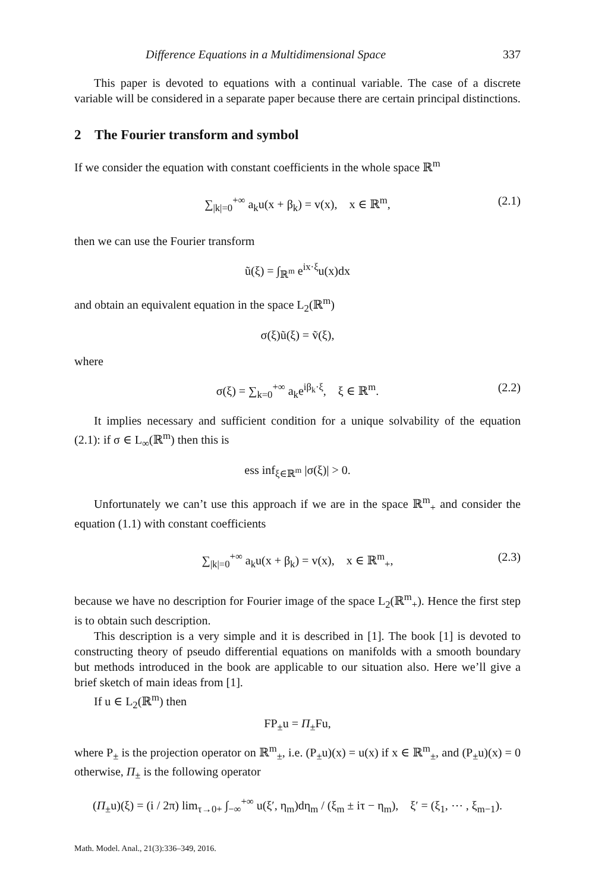Difference Equations in a Multidimensional Space 337
This paper is devoted to equations with a continual variable. The case of a discrete variable will be considered in a separate paper because there are certain principal distinctions.
2 The Fourier transform and symbol
If we consider the equation with constant coefficients in the whole space ℝ<sup>m</sup>
∑<sub>|k|=0</sub><sup>+∞</sup> a<sub>k</sub>u(x + β<sub>k</sub>) = v(x), x ∈ ℝ<sup>m</sup>, (2.1)
then we can use the Fourier transform
ũ(ξ) = ∫<sub>ℝ<sup>m</sup></sub> e<sup>ix·ξ</sup>u(x)dx
and obtain an equivalent equation in the space L<sub>2</sub>(ℝ<sup>m</sup>)
σ(ξ)ũ(ξ) = ṽ(ξ),
where
σ(ξ) = ∑<sub>k=0</sub><sup>+∞</sup> a<sub>k</sub>e<sup>iβ<sub>k</sub>·ξ</sup>, ξ ∈ ℝ<sup>m</sup>. (2.2)
It implies necessary and sufficient condition for a unique solvability of the equation (2.1): if σ ∈ L<sub>∞</sub>(ℝ<sup>m</sup>) then this is
ess inf<sub>ξ∈ℝ<sup>m</sup></sub> |σ(ξ)| > 0.
Unfortunately we can’t use this approach if we are in the space ℝ<sup>m</sup><sub>+</sub> and consider the equation (1.1) with constant coefficients
∑<sub>|k|=0</sub><sup>+∞</sup> a<sub>k</sub>u(x + β<sub>k</sub>) = v(x), x ∈ ℝ<sup>m</sup><sub>+</sub>, (2.3)
because we have no description for Fourier image of the space L<sub>2</sub>(ℝ<sup>m</sup><sub>+</sub>). Hence the first step is to obtain such description.
This description is a very simple and it is described in [1]. The book [1] is devoted to constructing theory of pseudo differential equations on manifolds with a smooth boundary but methods introduced in the book are applicable to our situation also. Here we’ll give a brief sketch of main ideas from [1].
If u ∈ L<sub>2</sub>(ℝ<sup>m</sup>) then
FP<sub>±</sub>u = Π<sub>±</sub>Fu,
where P<sub>±</sub> is the projection operator on ℝ<sup>m</sup><sub>±</sub>, i.e. (P<sub>±</sub>u)(x) = u(x) if x ∈ ℝ<sup>m</sup><sub>±</sub>, and (P<sub>±</sub>u)(x) = 0 otherwise, Π<sub>±</sub> is the following operator
(Π<sub>±</sub>u)(ξ) = (i / 2π) lim<sub>τ→0+</sub> ∫<sub>−∞</sub><sup>+∞</sup> u(ξ′, η<sub>m</sub>)dη<sub>m</sub> / (ξ<sub>m</sub> ± iτ − η<sub>m</sub>), ξ′ = (ξ<sub>1</sub>, ⋯ , ξ<sub>m−1</sub>).
Math. Model. Anal., 21(3):336–349, 2016.